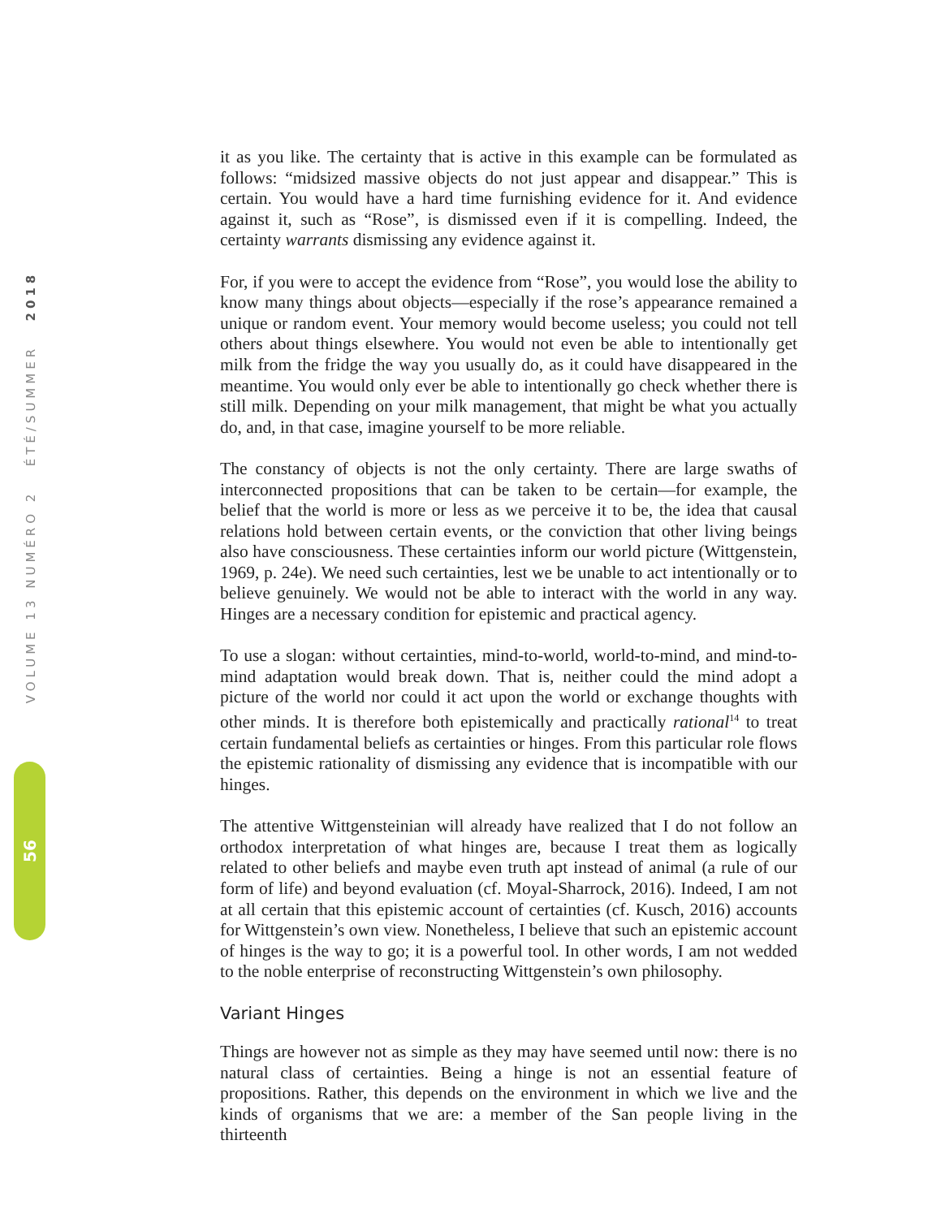VOLUME 13 NUMÉRO 2 ÉTÉ/SUMMER 2018
56
it as you like. The certainty that is active in this example can be formulated as follows: “midsized massive objects do not just appear and disappear.” This is certain. You would have a hard time furnishing evidence for it. And evidence against it, such as “Rose”, is dismissed even if it is compelling. Indeed, the certainty warrants dismissing any evidence against it.
For, if you were to accept the evidence from “Rose”, you would lose the ability to know many things about objects—especially if the rose’s appearance remained a unique or random event. Your memory would become useless; you could not tell others about things elsewhere. You would not even be able to intentionally get milk from the fridge the way you usually do, as it could have disappeared in the meantime. You would only ever be able to intentionally go check whether there is still milk. Depending on your milk management, that might be what you actually do, and, in that case, imagine yourself to be more reliable.
The constancy of objects is not the only certainty. There are large swaths of interconnected propositions that can be taken to be certain—for example, the belief that the world is more or less as we perceive it to be, the idea that causal relations hold between certain events, or the conviction that other living beings also have consciousness. These certainties inform our world picture (Wittgenstein, 1969, p. 24e). We need such certainties, lest we be unable to act intentionally or to believe genuinely. We would not be able to interact with the world in any way. Hinges are a necessary condition for epistemic and practical agency.
To use a slogan: without certainties, mind-to-world, world-to-mind, and mind-to-mind adaptation would break down. That is, neither could the mind adopt a picture of the world nor could it act upon the world or exchange thoughts with other minds. It is therefore both epistemically and practically rational<sup>14</sup> to treat certain fundamental beliefs as certainties or hinges. From this particular role flows the epistemic rationality of dismissing any evidence that is incompatible with our hinges.
The attentive Wittgensteinian will already have realized that I do not follow an orthodox interpretation of what hinges are, because I treat them as logically related to other beliefs and maybe even truth apt instead of animal (a rule of our form of life) and beyond evaluation (cf. Moyal-Sharrock, 2016). Indeed, I am not at all certain that this epistemic account of certainties (cf. Kusch, 2016) accounts for Wittgenstein’s own view. Nonetheless, I believe that such an epistemic account of hinges is the way to go; it is a powerful tool. In other words, I am not wedded to the noble enterprise of reconstructing Wittgenstein’s own philosophy.
Variant Hinges
Things are however not as simple as they may have seemed until now: there is no natural class of certainties. Being a hinge is not an essential feature of propositions. Rather, this depends on the environment in which we live and the kinds of organisms that we are: a member of the San people living in the thirteenth